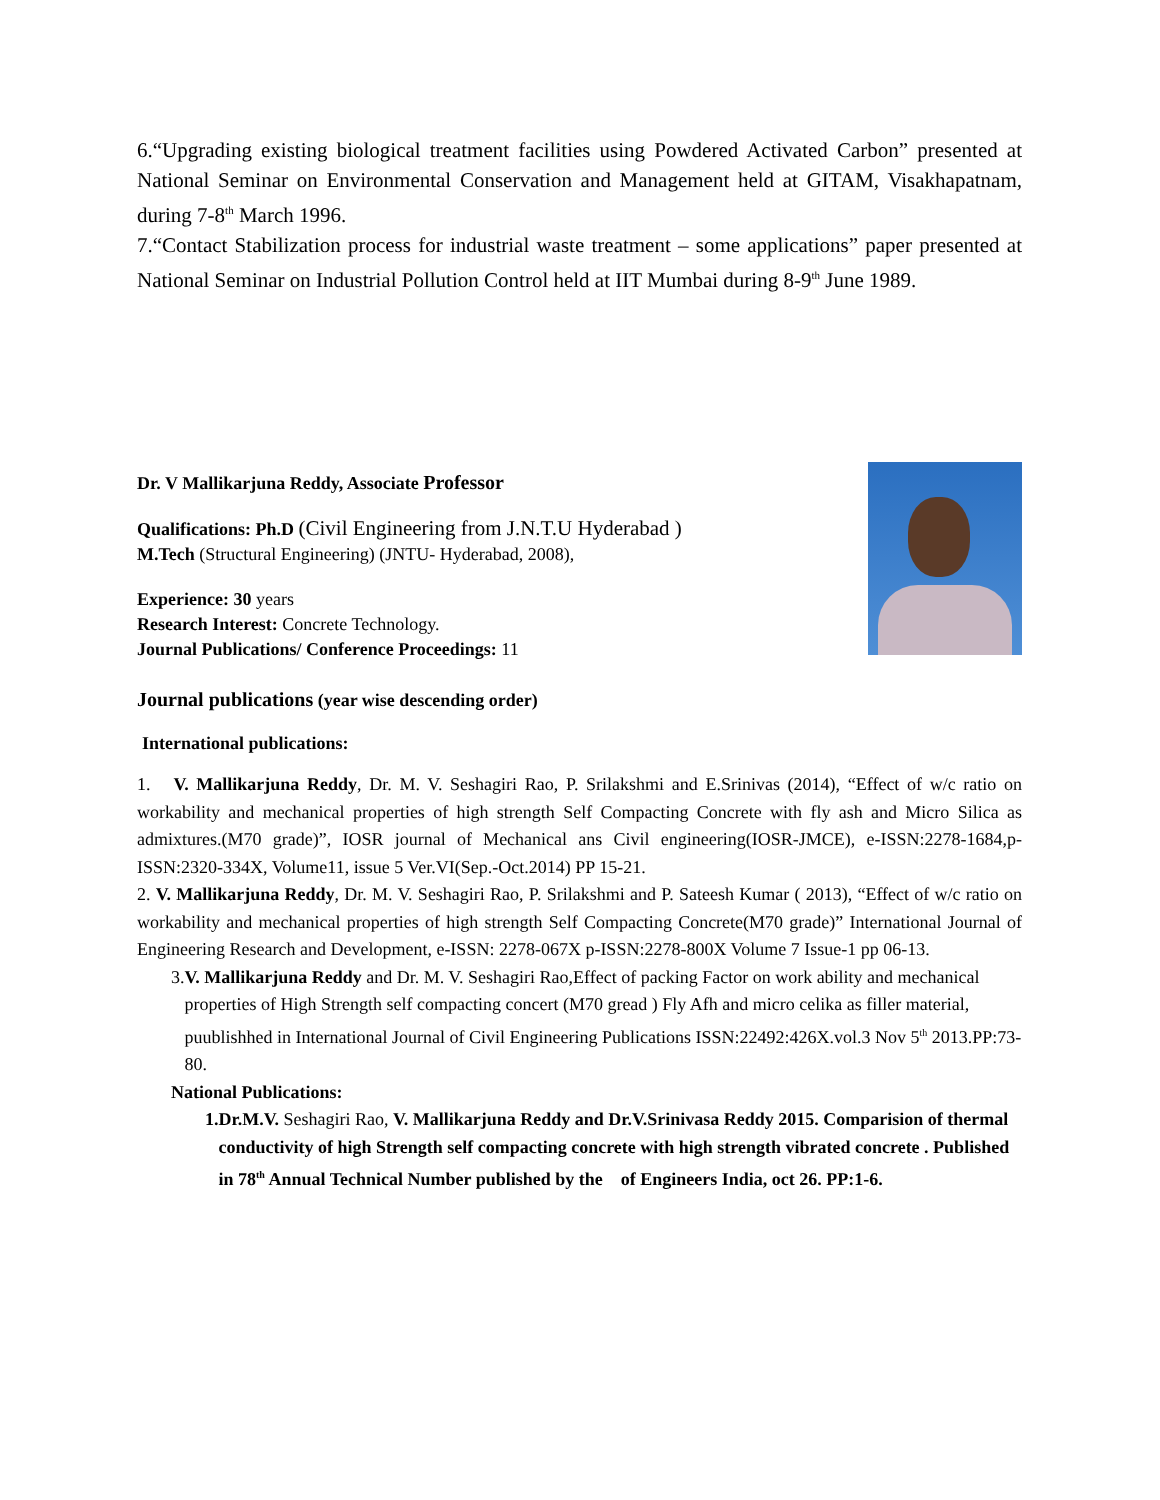6.“Upgrading existing biological treatment facilities using Powdered Activated Carbon” presented at National Seminar on Environmental Conservation and Management held at GITAM, Visakhapatnam, during 7-8<sup>th</sup> March 1996.
7.“Contact Stabilization process for industrial waste treatment – some applications” paper presented at National Seminar on Industrial Pollution Control held at IIT Mumbai during 8-9<sup>th</sup> June 1989.
Dr. V Mallikarjuna Reddy, Associate Professor
Qualifications: Ph.D (Civil Engineering from J.N.T.U Hyderabad )
M.Tech (Structural Engineering) (JNTU- Hyderabad, 2008),
Experience: 30 years
Research Interest: Concrete Technology.
Journal Publications/ Conference Proceedings: 11
Journal publications (year wise descending order)
International publications:
1. V. Mallikarjuna Reddy, Dr. M. V. Seshagiri Rao, P. Srilakshmi and E.Srinivas (2014), “Effect of w/c ratio on workability and mechanical properties of high strength Self Compacting Concrete with fly ash and Micro Silica as admixtures.(M70 grade)”, IOSR journal of Mechanical ans Civil engineering(IOSR-JMCE), e-ISSN:2278-1684,p-ISSN:2320-334X, Volume11, issue 5 Ver.VI(Sep.-Oct.2014) PP 15-21.
2. V. Mallikarjuna Reddy, Dr. M. V. Seshagiri Rao, P. Srilakshmi and P. Sateesh Kumar ( 2013), “Effect of w/c ratio on workability and mechanical properties of high strength Self Compacting Concrete(M70 grade)” International Journal of Engineering Research and Development, e-ISSN: 2278-067X p-ISSN:2278-800X Volume 7 Issue-1 pp 06-13.
3. V. Mallikarjuna Reddy and Dr. M. V. Seshagiri Rao,Effect of packing Factor on work ability and mechanical properties of High Strength self compacting concert (M70 gread ) Fly Afh and micro celika as filler material, puublishhed in International Journal of Civil Engineering Publications ISSN:22492:426X.vol.3 Nov 5<sup>th</sup> 2013.PP:73-80.
National Publications:
1. Dr.M.V. Seshagiri Rao, V. Mallikarjuna Reddy and Dr.V.Srinivasa Reddy 2015. Comparision of thermal conductivity of high Strength self compacting concrete with high strength vibrated concrete . Published in 78<sup>th</sup> Annual Technical Number published by the of Engineers India, oct 26. PP:1-6.